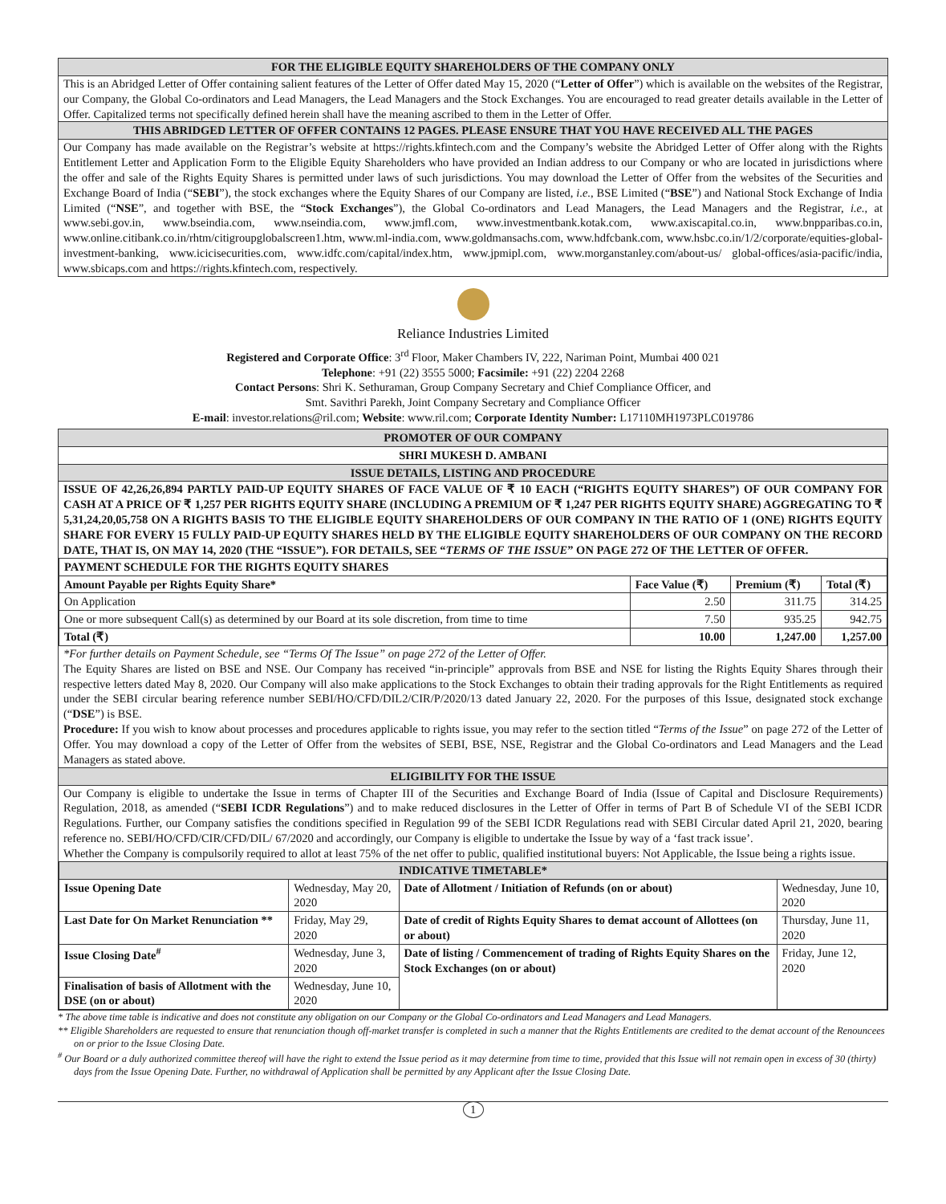FOR THE ELIGIBLE EQUITY SHAREHOLDERS OF THE COMPANY ONLY
This is an Abridged Letter of Offer containing salient features of the Letter of Offer dated May 15, 2020 (“Letter of Offer”) which is available on the websites of the Registrar, our Company, the Global Co-ordinators and Lead Managers, the Lead Managers and the Stock Exchanges. You are encouraged to read greater details available in the Letter of Offer. Capitalized terms not specifically defined herein shall have the meaning ascribed to them in the Letter of Offer.
THIS ABRIDGED LETTER OF OFFER CONTAINS 12 PAGES. PLEASE ENSURE THAT YOU HAVE RECEIVED ALL THE PAGES
Our Company has made available on the Registrar’s website at https://rights.kfintech.com and the Company’s website the Abridged Letter of Offer along with the Rights Entitlement Letter and Application Form to the Eligible Equity Shareholders who have provided an Indian address to our Company or who are located in jurisdictions where the offer and sale of the Rights Equity Shares is permitted under laws of such jurisdictions. You may download the Letter of Offer from the websites of the Securities and Exchange Board of India (“SEBI”), the stock exchanges where the Equity Shares of our Company are listed, i.e., BSE Limited (“BSE”) and National Stock Exchange of India Limited (“NSE”, and together with BSE, the “Stock Exchanges”), the Global Co-ordinators and Lead Managers, the Lead Managers and the Registrar, i.e., at www.sebi.gov.in, www.bseindia.com, www.nseindia.com, www.jmfl.com, www.investmentbank.kotak.com, www.axiscapital.co.in, www.bnpparibas.co.in, www.online.citibank.co.in/rhtm/citigroupglobalscreen1.htm, www.ml-india.com, www.goldmansachs.com, www.hdfcbank.com, www.hsbc.co.in/1/2/corporate/equities-global-investment-banking, www.icicisecurities.com, www.idfc.com/capital/index.htm, www.jpmipl.com, www.morganstanley.com/about-us/ global-offices/asia-pacific/india, www.sbicaps.com and https://rights.kfintech.com, respectively.
Reliance Industries Limited
Registered and Corporate Office: 3<sup>rd</sup> Floor, Maker Chambers IV, 222, Nariman Point, Mumbai 400 021
Telephone: +91 (22) 3555 5000; Facsimile: +91 (22) 2204 2268
Contact Persons: Shri K. Sethuraman, Group Company Secretary and Chief Compliance Officer, and
Smt. Savithri Parekh, Joint Company Secretary and Compliance Officer
E-mail: investor.relations@ril.com; Website: www.ril.com; Corporate Identity Number: L17110MH1973PLC019786
PROMOTER OF OUR COMPANY
SHRI MUKESH D. AMBANI
ISSUE DETAILS, LISTING AND PROCEDURE
ISSUE OF 42,26,26,894 PARTLY PAID-UP EQUITY SHARES OF FACE VALUE OF ₹ 10 EACH (“RIGHTS EQUITY SHARES”) OF OUR COMPANY FOR CASH AT A PRICE OF ₹ 1,257 PER RIGHTS EQUITY SHARE (INCLUDING A PREMIUM OF ₹ 1,247 PER RIGHTS EQUITY SHARE) AGGREGATING TO ₹ 5,31,24,20,05,758 ON A RIGHTS BASIS TO THE ELIGIBLE EQUITY SHAREHOLDERS OF OUR COMPANY IN THE RATIO OF 1 (ONE) RIGHTS EQUITY SHARE FOR EVERY 15 FULLY PAID-UP EQUITY SHARES HELD BY THE ELIGIBLE EQUITY SHAREHOLDERS OF OUR COMPANY ON THE RECORD DATE, THAT IS, ON MAY 14, 2020 (THE “ISSUE”). FOR DETAILS, SEE “TERMS OF THE ISSUE” ON PAGE 272 OF THE LETTER OF OFFER.
| PAYMENT SCHEDULE FOR THE RIGHTS EQUITY SHARES | | | |
| --- | --- | --- | --- |
| Amount Payable per Rights Equity Share* | Face Value (₹) | Premium (₹) | Total (₹) |
| On Application | 2.50 | 311.75 | 314.25 |
| One or more subsequent Call(s) as determined by our Board at its sole discretion, from time to time | 7.50 | 935.25 | 942.75 |
| Total (₹) | 10.00 | 1,247.00 | 1,257.00 |
*For further details on Payment Schedule, see “Terms Of The Issue” on page 272 of the Letter of Offer.
The Equity Shares are listed on BSE and NSE. Our Company has received “in-principle” approvals from BSE and NSE for listing the Rights Equity Shares through their respective letters dated May 8, 2020. Our Company will also make applications to the Stock Exchanges to obtain their trading approvals for the Right Entitlements as required under the SEBI circular bearing reference number SEBI/HO/CFD/DIL2/CIR/P/2020/13 dated January 22, 2020. For the purposes of this Issue, designated stock exchange (“DSE”) is BSE.
Procedure: If you wish to know about processes and procedures applicable to rights issue, you may refer to the section titled “Terms of the Issue” on page 272 of the Letter of Offer. You may download a copy of the Letter of Offer from the websites of SEBI, BSE, NSE, Registrar and the Global Co-ordinators and Lead Managers and the Lead Managers as stated above.
ELIGIBILITY FOR THE ISSUE
Our Company is eligible to undertake the Issue in terms of Chapter III of the Securities and Exchange Board of India (Issue of Capital and Disclosure Requirements) Regulation, 2018, as amended (“SEBI ICDR Regulations”) and to make reduced disclosures in the Letter of Offer in terms of Part B of Schedule VI of the SEBI ICDR Regulations. Further, our Company satisfies the conditions specified in Regulation 99 of the SEBI ICDR Regulations read with SEBI Circular dated April 21, 2020, bearing reference no. SEBI/HO/CFD/CIR/CFD/DIL/ 67/2020 and accordingly, our Company is eligible to undertake the Issue by way of a ‘fast track issue’.
Whether the Company is compulsorily required to allot at least 75% of the net offer to public, qualified institutional buyers: Not Applicable, the Issue being a rights issue.
| INDICATIVE TIMETABLE* | | | |
| --- | --- | --- | --- |
| Issue Opening Date | Wednesday, May 20, 2020 | Date of Allotment / Initiation of Refunds (on or about) | Wednesday, June 10, 2020 |
| Last Date for On Market Renunciation ** | Friday, May 29, 2020 | Date of credit of Rights Equity Shares to demat account of Allottees (on or about) | Thursday, June 11, 2020 |
| Issue Closing Date<sup>#</sup> | Wednesday, June 3, 2020 | Date of listing / Commencement of trading of Rights Equity Shares on the Stock Exchanges (on or about) | Friday, June 12, 2020 |
| Finalisation of basis of Allotment with the DSE (on or about) | Wednesday, June 10, 2020 | | |
* The above time table is indicative and does not constitute any obligation on our Company or the Global Co-ordinators and Lead Managers and Lead Managers.
** Eligible Shareholders are requested to ensure that renunciation though off-market transfer is completed in such a manner that the Rights Entitlements are credited to the demat account of the Renouncees on or prior to the Issue Closing Date.
<sup>#</sup> Our Board or a duly authorized committee thereof will have the right to extend the Issue period as it may determine from time to time, provided that this Issue will not remain open in excess of 30 (thirty) days from the Issue Opening Date. Further, no withdrawal of Application shall be permitted by any Applicant after the Issue Closing Date.
1